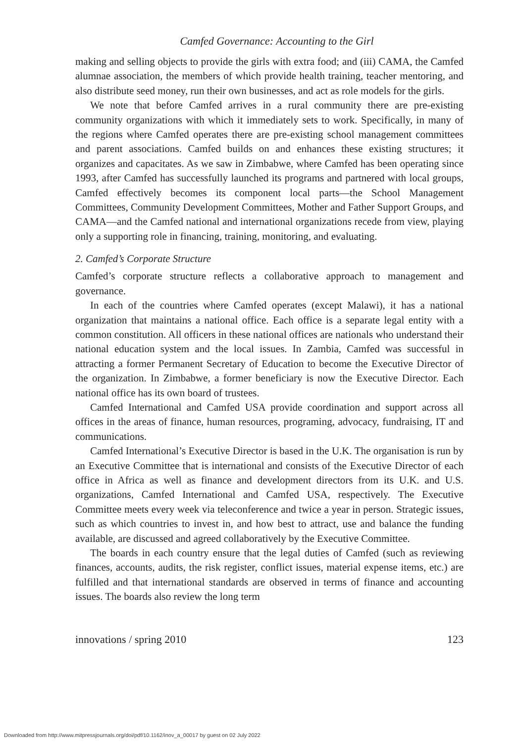Camfed Governance: Accounting to the Girl
making and selling objects to provide the girls with extra food; and (iii) CAMA, the Camfed alumnae association, the members of which provide health training, teacher mentoring, and also distribute seed money, run their own businesses, and act as role models for the girls.
We note that before Camfed arrives in a rural community there are pre-existing community organizations with which it immediately sets to work. Specifically, in many of the regions where Camfed operates there are pre-existing school management committees and parent associations. Camfed builds on and enhances these existing structures; it organizes and capacitates. As we saw in Zimbabwe, where Camfed has been operating since 1993, after Camfed has successfully launched its programs and partnered with local groups, Camfed effectively becomes its component local parts—the School Management Committees, Community Development Committees, Mother and Father Support Groups, and CAMA—and the Camfed national and international organizations recede from view, playing only a supporting role in financing, training, monitoring, and evaluating.
2. Camfed’s Corporate Structure
Camfed’s corporate structure reflects a collaborative approach to management and governance.
In each of the countries where Camfed operates (except Malawi), it has a national organization that maintains a national office. Each office is a separate legal entity with a common constitution. All officers in these national offices are nationals who understand their national education system and the local issues. In Zambia, Camfed was successful in attracting a former Permanent Secretary of Education to become the Executive Director of the organization. In Zimbabwe, a former beneficiary is now the Executive Director. Each national office has its own board of trustees.
Camfed International and Camfed USA provide coordination and support across all offices in the areas of finance, human resources, programing, advocacy, fundraising, IT and communications.
Camfed International’s Executive Director is based in the U.K. The organisation is run by an Executive Committee that is international and consists of the Executive Director of each office in Africa as well as finance and development directors from its U.K. and U.S. organizations, Camfed International and Camfed USA, respectively. The Executive Committee meets every week via teleconference and twice a year in person. Strategic issues, such as which countries to invest in, and how best to attract, use and balance the funding available, are discussed and agreed collaboratively by the Executive Committee.
The boards in each country ensure that the legal duties of Camfed (such as reviewing finances, accounts, audits, the risk register, conflict issues, material expense items, etc.) are fulfilled and that international standards are observed in terms of finance and accounting issues. The boards also review the long term
innovations / spring 2010 123
Downloaded from http://www.mitpressjournals.org/doi/pdf/10.1162/inov_a_00017 by guest on 02 July 2022